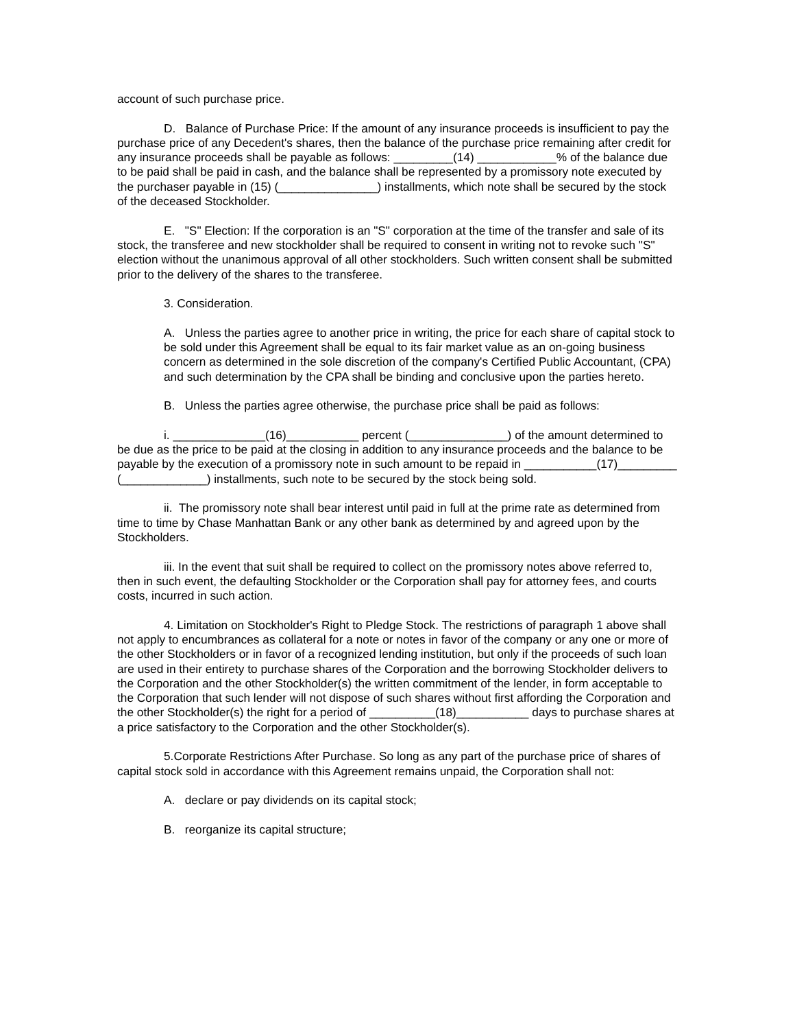account of such purchase price.
D. Balance of Purchase Price: If the amount of any insurance proceeds is insufficient to pay the purchase price of any Decedent's shares, then the balance of the purchase price remaining after credit for any insurance proceeds shall be payable as follows: _________(14) ____________% of the balance due to be paid shall be paid in cash, and the balance shall be represented by a promissory note executed by the purchaser payable in (15) (_______________) installments, which note shall be secured by the stock of the deceased Stockholder.
E. "S" Election: If the corporation is an "S" corporation at the time of the transfer and sale of its stock, the transferee and new stockholder shall be required to consent in writing not to revoke such "S" election without the unanimous approval of all other stockholders. Such written consent shall be submitted prior to the delivery of the shares to the transferee.
3. Consideration.
A. Unless the parties agree to another price in writing, the price for each share of capital stock to be sold under this Agreement shall be equal to its fair market value as an on-going business concern as determined in the sole discretion of the company's Certified Public Accountant, (CPA) and such determination by the CPA shall be binding and conclusive upon the parties hereto.
B. Unless the parties agree otherwise, the purchase price shall be paid as follows:
i. ______________(16)___________ percent (_______________) of the amount determined to be due as the price to be paid at the closing in addition to any insurance proceeds and the balance to be payable by the execution of a promissory note in such amount to be repaid in ___________(17)_________ (_____________) installments, such note to be secured by the stock being sold.
ii. The promissory note shall bear interest until paid in full at the prime rate as determined from time to time by Chase Manhattan Bank or any other bank as determined by and agreed upon by the Stockholders.
iii. In the event that suit shall be required to collect on the promissory notes above referred to, then in such event, the defaulting Stockholder or the Corporation shall pay for attorney fees, and courts costs, incurred in such action.
4. Limitation on Stockholder's Right to Pledge Stock. The restrictions of paragraph 1 above shall not apply to encumbrances as collateral for a note or notes in favor of the company or any one or more of the other Stockholders or in favor of a recognized lending institution, but only if the proceeds of such loan are used in their entirety to purchase shares of the Corporation and the borrowing Stockholder delivers to the Corporation and the other Stockholder(s) the written commitment of the lender, in form acceptable to the Corporation that such lender will not dispose of such shares without first affording the Corporation and the other Stockholder(s) the right for a period of __________(18)___________ days to purchase shares at a price satisfactory to the Corporation and the other Stockholder(s).
5.Corporate Restrictions After Purchase. So long as any part of the purchase price of shares of capital stock sold in accordance with this Agreement remains unpaid, the Corporation shall not:
A. declare or pay dividends on its capital stock;
B. reorganize its capital structure;